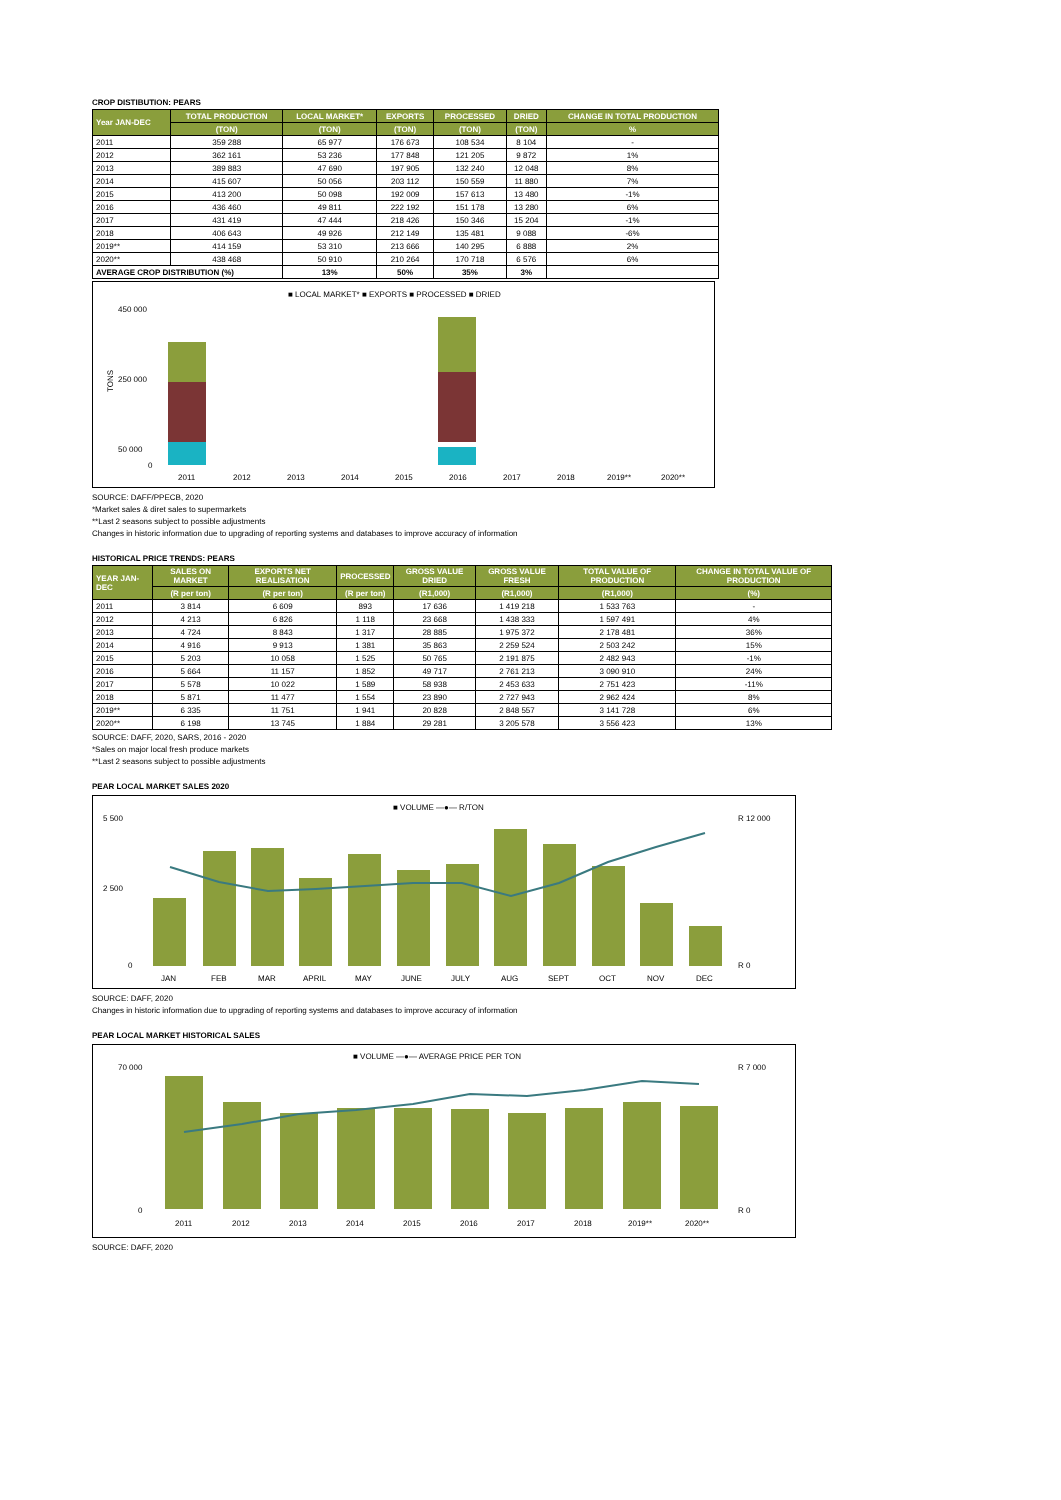CROP DISTIBUTION: PEARS
| Year JAN-DEC | TOTAL PRODUCTION | LOCAL MARKET* | EXPORTS | PROCESSED | DRIED | CHANGE IN TOTAL PRODUCTION |
| --- | --- | --- | --- | --- | --- | --- |
| | (TON) | (TON) | (TON) | (TON) | (TON) | % |
| 2011 | 359 288 | 65 977 | 176 673 | 108 534 | 8 104 | - |
| 2012 | 362 161 | 53 236 | 177 848 | 121 205 | 9 872 | 1% |
| 2013 | 389 883 | 47 690 | 197 905 | 132 240 | 12 048 | 8% |
| 2014 | 415 607 | 50 056 | 203 112 | 150 559 | 11 880 | 7% |
| 2015 | 413 200 | 50 098 | 192 009 | 157 613 | 13 480 | -1% |
| 2016 | 436 460 | 49 811 | 222 192 | 151 178 | 13 280 | 6% |
| 2017 | 431 419 | 47 444 | 218 426 | 150 346 | 15 204 | -1% |
| 2018 | 406 643 | 49 926 | 212 149 | 135 481 | 9 088 | -6% |
| 2019** | 414 159 | 53 310 | 213 666 | 140 295 | 6 888 | 2% |
| 2020** | 438 468 | 50 910 | 210 264 | 170 718 | 6 576 | 6% |
| AVERAGE CROP DISTRIBUTION (%) | | 13% | 50% | 35% | 3% | |
■ LOCAL MARKET* ■ EXPORTS ■ PROCESSED ■ DRIED
450 000
250 000
50 000
0
TONS
2011
2012
2013
2014
2015
2016
2017
2018
2019**
2020**
SOURCE: DAFF/PPECB, 2020
*Market sales & diret sales to supermarkets
**Last 2 seasons subject to possible adjustments
Changes in historic information due to upgrading of reporting systems and databases to improve accuracy of information
HISTORICAL PRICE TRENDS: PEARS
| YEAR JAN-DEC | SALES ON MARKET | EXPORTS NET REALISATION | PROCESSED | GROSS VALUE DRIED | GROSS VALUE FRESH | TOTAL VALUE OF PRODUCTION | CHANGE IN TOTAL VALUE OF PRODUCTION |
| --- | --- | --- | --- | --- | --- | --- | --- |
| | (R per ton) | (R per ton) | (R per ton) | (R1,000) | (R1,000) | (R1,000) | (%) |
| 2011 | 3 814 | 6 609 | 893 | 17 636 | 1 419 218 | 1 533 763 | - |
| 2012 | 4 213 | 6 826 | 1 118 | 23 668 | 1 438 333 | 1 597 491 | 4% |
| 2013 | 4 724 | 8 843 | 1 317 | 28 885 | 1 975 372 | 2 178 481 | 36% |
| 2014 | 4 916 | 9 913 | 1 381 | 35 863 | 2 259 524 | 2 503 242 | 15% |
| 2015 | 5 203 | 10 058 | 1 525 | 50 765 | 2 191 875 | 2 482 943 | -1% |
| 2016 | 5 664 | 11 157 | 1 852 | 49 717 | 2 761 213 | 3 090 910 | 24% |
| 2017 | 5 578 | 10 022 | 1 589 | 58 938 | 2 453 633 | 2 751 423 | -11% |
| 2018 | 5 871 | 11 477 | 1 554 | 23 890 | 2 727 943 | 2 962 424 | 8% |
| 2019** | 6 335 | 11 751 | 1 941 | 20 828 | 2 848 557 | 3 141 728 | 6% |
| 2020** | 6 198 | 13 745 | 1 884 | 29 281 | 3 205 578 | 3 556 423 | 13% |
SOURCE: DAFF, 2020, SARS, 2016 - 2020
*Sales on major local fresh produce markets
**Last 2 seasons subject to possible adjustments
PEAR LOCAL MARKET SALES 2020
■ VOLUME —●— R/TON
5 500
2 500
0
R 12 000
R 0
JAN
FEB
MAR
APRIL
MAY
JUNE
JULY
AUG
SEPT
OCT
NOV
DEC
SOURCE: DAFF, 2020
Changes in historic information due to upgrading of reporting systems and databases to improve accuracy of information
PEAR LOCAL MARKET HISTORICAL SALES
■ VOLUME —●— AVERAGE PRICE PER TON
70 000
0
R 7 000
R 0
2011
2012
2013
2014
2015
2016
2017
2018
2019**
2020**
SOURCE: DAFF, 2020